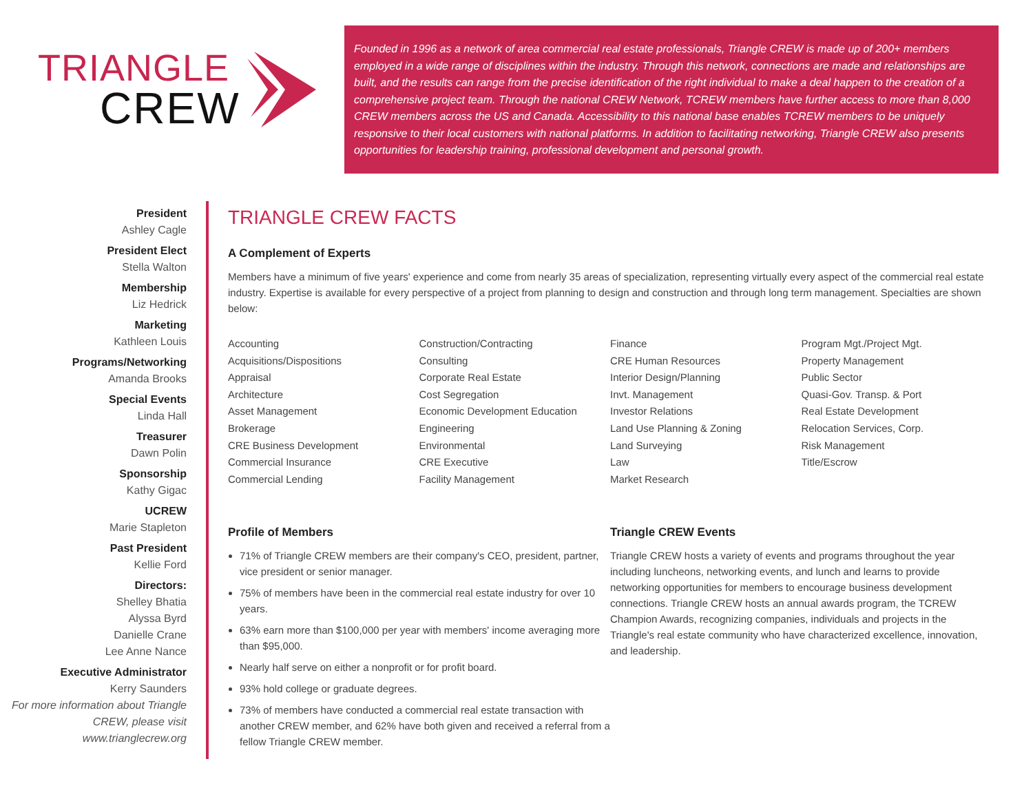TRIANGLE
CREW
Founded in 1996 as a network of area commercial real estate professionals, Triangle CREW is made up of 200+ members employed in a wide range of disciplines within the industry. Through this network, connections are made and relationships are built, and the results can range from the precise identification of the right individual to make a deal happen to the creation of a comprehensive project team. Through the national CREW Network, TCREW members have further access to more than 8,000 CREW members across the US and Canada. Accessibility to this national base enables TCREW members to be uniquely responsive to their local customers with national platforms. In addition to facilitating networking, Triangle CREW also presents opportunities for leadership training, professional development and personal growth.
President
Ashley Cagle
President Elect
Stella Walton
Membership
Liz Hedrick
Marketing
Kathleen Louis
Programs/Networking
Amanda Brooks
Special Events
Linda Hall
Treasurer
Dawn Polin
Sponsorship
Kathy Gigac
UCREW
Marie Stapleton
Past President
Kellie Ford
Directors:
Shelley Bhatia
Alyssa Byrd
Danielle Crane
Lee Anne Nance
Executive Administrator
Kerry Saunders
For more information about Triangle CREW, please visit www.trianglecrew.org
TRIANGLE CREW FACTS
A Complement of Experts
Members have a minimum of five years' experience and come from nearly 35 areas of specialization, representing virtually every aspect of the commercial real estate industry. Expertise is available for every perspective of a project from planning to design and construction and through long term management. Specialties are shown below:
Accounting
Acquisitions/Dispositions
Appraisal
Architecture
Asset Management
Brokerage
CRE Business Development
Commercial Insurance
Commercial Lending
Construction/Contracting
Consulting
Corporate Real Estate
Cost Segregation
Economic Development Education
Engineering
Environmental
CRE Executive
Facility Management
Finance
CRE Human Resources
Interior Design/Planning
Invt. Management
Investor Relations
Land Use Planning & Zoning
Land Surveying
Law
Market Research
Program Mgt./Project Mgt.
Property Management
Public Sector
Quasi-Gov. Transp. & Port
Real Estate Development
Relocation Services, Corp.
Risk Management
Title/Escrow
Profile of Members
71% of Triangle CREW members are their company's CEO, president, partner, vice president or senior manager.
75% of members have been in the commercial real estate industry for over 10 years.
63% earn more than $100,000 per year with members' income averaging more than $95,000.
Nearly half serve on either a nonprofit or for profit board.
93% hold college or graduate degrees.
73% of members have conducted a commercial real estate transaction with another CREW member, and 62% have both given and received a referral from a fellow Triangle CREW member.
Triangle CREW Events
Triangle CREW hosts a variety of events and programs throughout the year including luncheons, networking events, and lunch and learns to provide networking opportunities for members to encourage business development connections. Triangle CREW hosts an annual awards program, the TCREW Champion Awards, recognizing companies, individuals and projects in the Triangle's real estate community who have characterized excellence, innovation, and leadership.